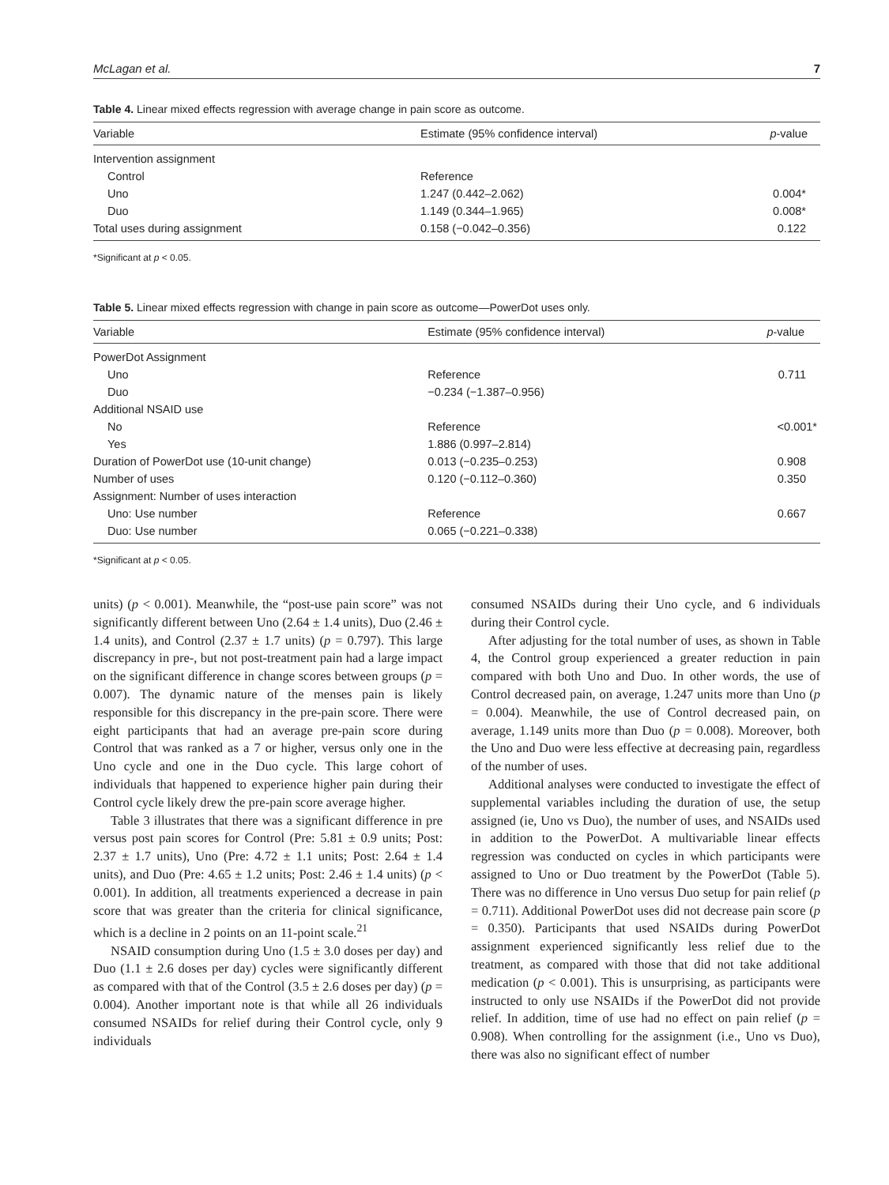McLagan et al. 7
Table 4. Linear mixed effects regression with average change in pain score as outcome.
| Variable | Estimate (95% confidence interval) | p -value |
| --- | --- | --- |
| Intervention assignment | | |
| Control | Reference | |
| Uno | 1.247 (0.442–2.062) | 0.004* |
| Duo | 1.149 (0.344–1.965) | 0.008* |
| Total uses during assignment | 0.158 (−0.042–0.356) | 0.122 |
*Significant at p < 0.05.
Table 5. Linear mixed effects regression with change in pain score as outcome—PowerDot uses only.
| Variable | Estimate (95% confidence interval) | p -value |
| --- | --- | --- |
| PowerDot Assignment | | |
| Uno | Reference | 0.711 |
| Duo | −0.234 (−1.387–0.956) | |
| Additional NSAID use | | |
| No | Reference | <0.001* |
| Yes | 1.886 (0.997–2.814) | |
| Duration of PowerDot use (10-unit change) | 0.013 (−0.235–0.253) | 0.908 |
| Number of uses | 0.120 (−0.112–0.360) | 0.350 |
| Assignment: Number of uses interaction | | |
| Uno: Use number | Reference | 0.667 |
| Duo: Use number | 0.065 (−0.221–0.338) | |
*Significant at p < 0.05.
units) (p < 0.001). Meanwhile, the “post-use pain score” was not significantly different between Uno (2.64 ± 1.4 units), Duo (2.46 ± 1.4 units), and Control (2.37 ± 1.7 units) (p = 0.797). This large discrepancy in pre-, but not post-treatment pain had a large impact on the significant difference in change scores between groups (p = 0.007). The dynamic nature of the menses pain is likely responsible for this discrepancy in the pre-pain score. There were eight participants that had an average pre-pain score during Control that was ranked as a 7 or higher, versus only one in the Uno cycle and one in the Duo cycle. This large cohort of individuals that happened to experience higher pain during their Control cycle likely drew the pre-pain score average higher.
Table 3 illustrates that there was a significant difference in pre versus post pain scores for Control (Pre: 5.81 ± 0.9 units; Post: 2.37 ± 1.7 units), Uno (Pre: 4.72 ± 1.1 units; Post: 2.64 ± 1.4 units), and Duo (Pre: 4.65 ± 1.2 units; Post: 2.46 ± 1.4 units) (p < 0.001). In addition, all treatments experienced a decrease in pain score that was greater than the criteria for clinical significance, which is a decline in 2 points on an 11-point scale.<sup>21</sup>
NSAID consumption during Uno (1.5 ± 3.0 doses per day) and Duo (1.1 ± 2.6 doses per day) cycles were significantly different as compared with that of the Control (3.5 ± 2.6 doses per day) (p = 0.004). Another important note is that while all 26 individuals consumed NSAIDs for relief during their Control cycle, only 9 individuals
consumed NSAIDs during their Uno cycle, and 6 individuals during their Control cycle.
After adjusting for the total number of uses, as shown in Table 4, the Control group experienced a greater reduction in pain compared with both Uno and Duo. In other words, the use of Control decreased pain, on average, 1.247 units more than Uno (p = 0.004). Meanwhile, the use of Control decreased pain, on average, 1.149 units more than Duo (p = 0.008). Moreover, both the Uno and Duo were less effective at decreasing pain, regardless of the number of uses.
Additional analyses were conducted to investigate the effect of supplemental variables including the duration of use, the setup assigned (ie, Uno vs Duo), the number of uses, and NSAIDs used in addition to the PowerDot. A multivariable linear effects regression was conducted on cycles in which participants were assigned to Uno or Duo treatment by the PowerDot (Table 5). There was no difference in Uno versus Duo setup for pain relief (p = 0.711). Additional PowerDot uses did not decrease pain score (p = 0.350). Participants that used NSAIDs during PowerDot assignment experienced significantly less relief due to the treatment, as compared with those that did not take additional medication (p < 0.001). This is unsurprising, as participants were instructed to only use NSAIDs if the PowerDot did not provide relief. In addition, time of use had no effect on pain relief (p = 0.908). When controlling for the assignment (i.e., Uno vs Duo), there was also no significant effect of number